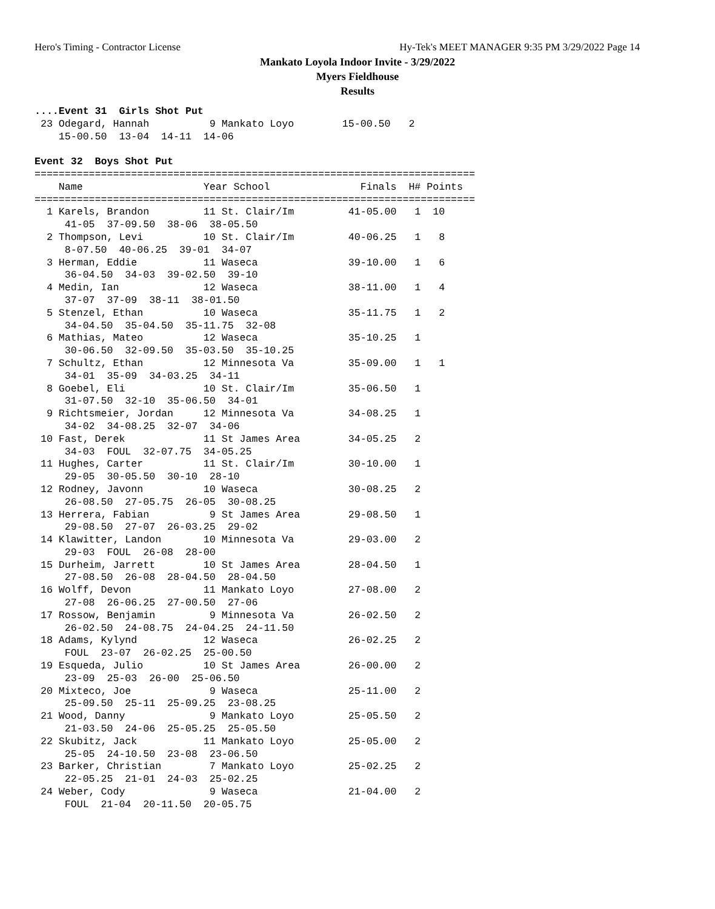Hero's Timing - Contractor License
Hy-Tek's MEET MANAGER 9:35 PM 3/29/2022 Page 14
Mankato Loyola Indoor Invite - 3/29/2022
Myers Fieldhouse
Results
....Event 31  Girls Shot Put
 23 Odegard, Hannah          9 Mankato Loyo        15-00.50   2
    15-00.50  13-04  14-11  14-06

Event 32  Boys Shot Put
=========================================================================
    Name                    Year School               Finals  H# Points
=========================================================================
  1 Karels, Brandon         11 St. Clair/Im         41-05.00   1  10
     41-05  37-09.50  38-06  38-05.50
  2 Thompson, Levi          10 St. Clair/Im         40-06.25   1   8
     8-07.50  40-06.25  39-01  34-07
  3 Herman, Eddie           11 Waseca               39-10.00   1   6
     36-04.50  34-03  39-02.50  39-10
  4 Medin, Ian              12 Waseca               38-11.00   1   4
     37-07  37-09  38-11  38-01.50
  5 Stenzel, Ethan          10 Waseca               35-11.75   1   2
     34-04.50  35-04.50  35-11.75  32-08
  6 Mathias, Mateo          12 Waseca               35-10.25   1
     30-06.50  32-09.50  35-03.50  35-10.25
  7 Schultz, Ethan          12 Minnesota Va         35-09.00   1   1
     34-01  35-09  34-03.25  34-11
  8 Goebel, Eli             10 St. Clair/Im         35-06.50   1
     31-07.50  32-10  35-06.50  34-01
  9 Richtsmeier, Jordan     12 Minnesota Va         34-08.25   1
     34-02  34-08.25  32-07  34-06
 10 Fast, Derek             11 St James Area        34-05.25   2
     34-03  FOUL  32-07.75  34-05.25
 11 Hughes, Carter          11 St. Clair/Im         30-10.00   1
     29-05  30-05.50  30-10  28-10
 12 Rodney, Javonn          10 Waseca               30-08.25   2
     26-08.50  27-05.75  26-05  30-08.25
 13 Herrera, Fabian          9 St James Area        29-08.50   1
     29-08.50  27-07  26-03.25  29-02
 14 Klawitter, Landon       10 Minnesota Va         29-03.00   2
     29-03  FOUL  26-08  28-00
 15 Durheim, Jarrett        10 St James Area        28-04.50   1
     27-08.50  26-08  28-04.50  28-04.50
 16 Wolff, Devon            11 Mankato Loyo         27-08.00   2
     27-08  26-06.25  27-00.50  27-06
 17 Rossow, Benjamin         9 Minnesota Va         26-02.50   2
     26-02.50  24-08.75  24-04.25  24-11.50
 18 Adams, Kylynd           12 Waseca               26-02.25   2
     FOUL  23-07  26-02.25  25-00.50
 19 Esqueda, Julio          10 St James Area        26-00.00   2
     23-09  25-03  26-00  25-06.50
 20 Mixteco, Joe             9 Waseca               25-11.00   2
     25-09.50  25-11  25-09.25  23-08.25
 21 Wood, Danny              9 Mankato Loyo         25-05.50   2
     21-03.50  24-06  25-05.25  25-05.50
 22 Skubitz, Jack           11 Mankato Loyo         25-05.00   2
     25-05  24-10.50  23-08  23-06.50
 23 Barker, Christian        7 Mankato Loyo         25-02.25   2
     22-05.25  21-01  24-03  25-02.25
 24 Weber, Cody              9 Waseca               21-04.00   2
     FOUL  21-04  20-11.50  20-05.75